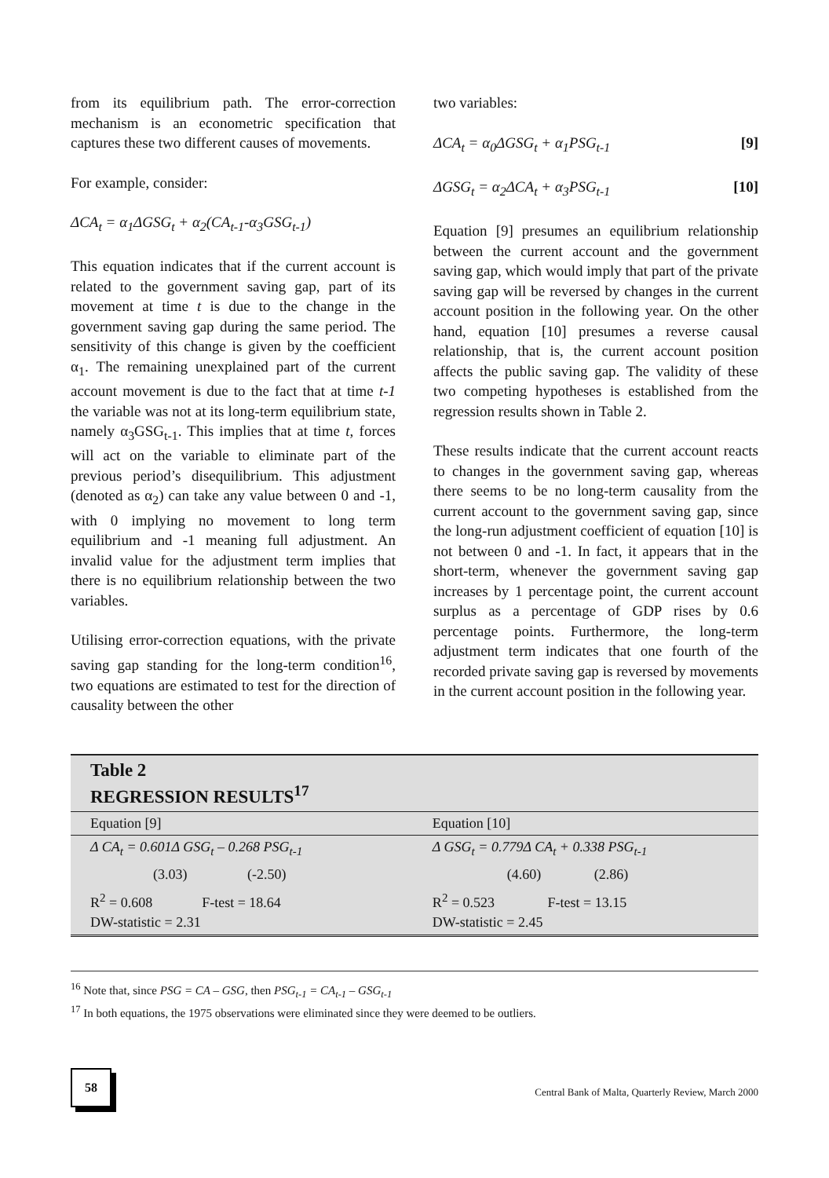from its equilibrium path. The error-correction mechanism is an econometric specification that captures these two different causes of movements.
For example, consider:
ΔCA<sub>t</sub> = α<sub>1</sub>ΔGSG<sub>t</sub> + α<sub>2</sub>(CA<sub>t-1</sub>-α<sub>3</sub>GSG<sub>t-1</sub>)
This equation indicates that if the current account is related to the government saving gap, part of its movement at time t is due to the change in the government saving gap during the same period. The sensitivity of this change is given by the coefficient α<sub>1</sub>. The remaining unexplained part of the current account movement is due to the fact that at time t-1 the variable was not at its long-term equilibrium state, namely α<sub>3</sub>GSG<sub>t-1</sub>. This implies that at time t, forces will act on the variable to eliminate part of the previous period’s disequilibrium. This adjustment (denoted as α<sub>2</sub>) can take any value between 0 and -1, with 0 implying no movement to long term equilibrium and -1 meaning full adjustment. An invalid value for the adjustment term implies that there is no equilibrium relationship between the two variables.
Utilising error-correction equations, with the private saving gap standing for the long-term condition<sup>16</sup>, two equations are estimated to test for the direction of causality between the other
two variables:
ΔCA<sub>t</sub> = α<sub>0</sub>ΔGSG<sub>t</sub> + α<sub>1</sub>PSG<sub>t-1</sub> [9]
ΔGSG<sub>t</sub> = α<sub>2</sub>ΔCA<sub>t</sub> + α<sub>3</sub>PSG<sub>t-1</sub> [10]
Equation [9] presumes an equilibrium relationship between the current account and the government saving gap, which would imply that part of the private saving gap will be reversed by changes in the current account position in the following year. On the other hand, equation [10] presumes a reverse causal relationship, that is, the current account position affects the public saving gap. The validity of these two competing hypotheses is established from the regression results shown in Table 2.
These results indicate that the current account reacts to changes in the government saving gap, whereas there seems to be no long-term causality from the current account to the government saving gap, since the long-run adjustment coefficient of equation [10] is not between 0 and -1. In fact, it appears that in the short-term, whenever the government saving gap increases by 1 percentage point, the current account surplus as a percentage of GDP rises by 0.6 percentage points. Furthermore, the long-term adjustment term indicates that one fourth of the recorded private saving gap is reversed by movements in the current account position in the following year.
| Table 2 REGRESSION RESULTS<sup>17</sup> | |
| --- | --- |
| Equation [9] | Equation [10] |
| Δ CA<sub>t</sub> = 0.601Δ GSG<sub>t</sub> – 0.268 PSG<sub>t-1</sub> | Δ GSG<sub>t</sub> = 0.779Δ CA<sub>t</sub> + 0.338 PSG<sub>t-1</sub> |
| (3.03) (-2.50) | (4.60) (2.86) |
| R<sup>2</sup> = 0.608 F-test = 18.64 DW-statistic = 2.31 | R<sup>2</sup> = 0.523 F-test = 13.15 DW-statistic = 2.45 |
<sup>16</sup> Note that, since PSG = CA – GSG, then PSG<sub>t-1</sub> = CA<sub>t-1</sub> – GSG<sub>t-1</sub>
<sup>17</sup> In both equations, the 1975 observations were eliminated since they were deemed to be outliers.
58
Central Bank of Malta, Quarterly Review, March 2000